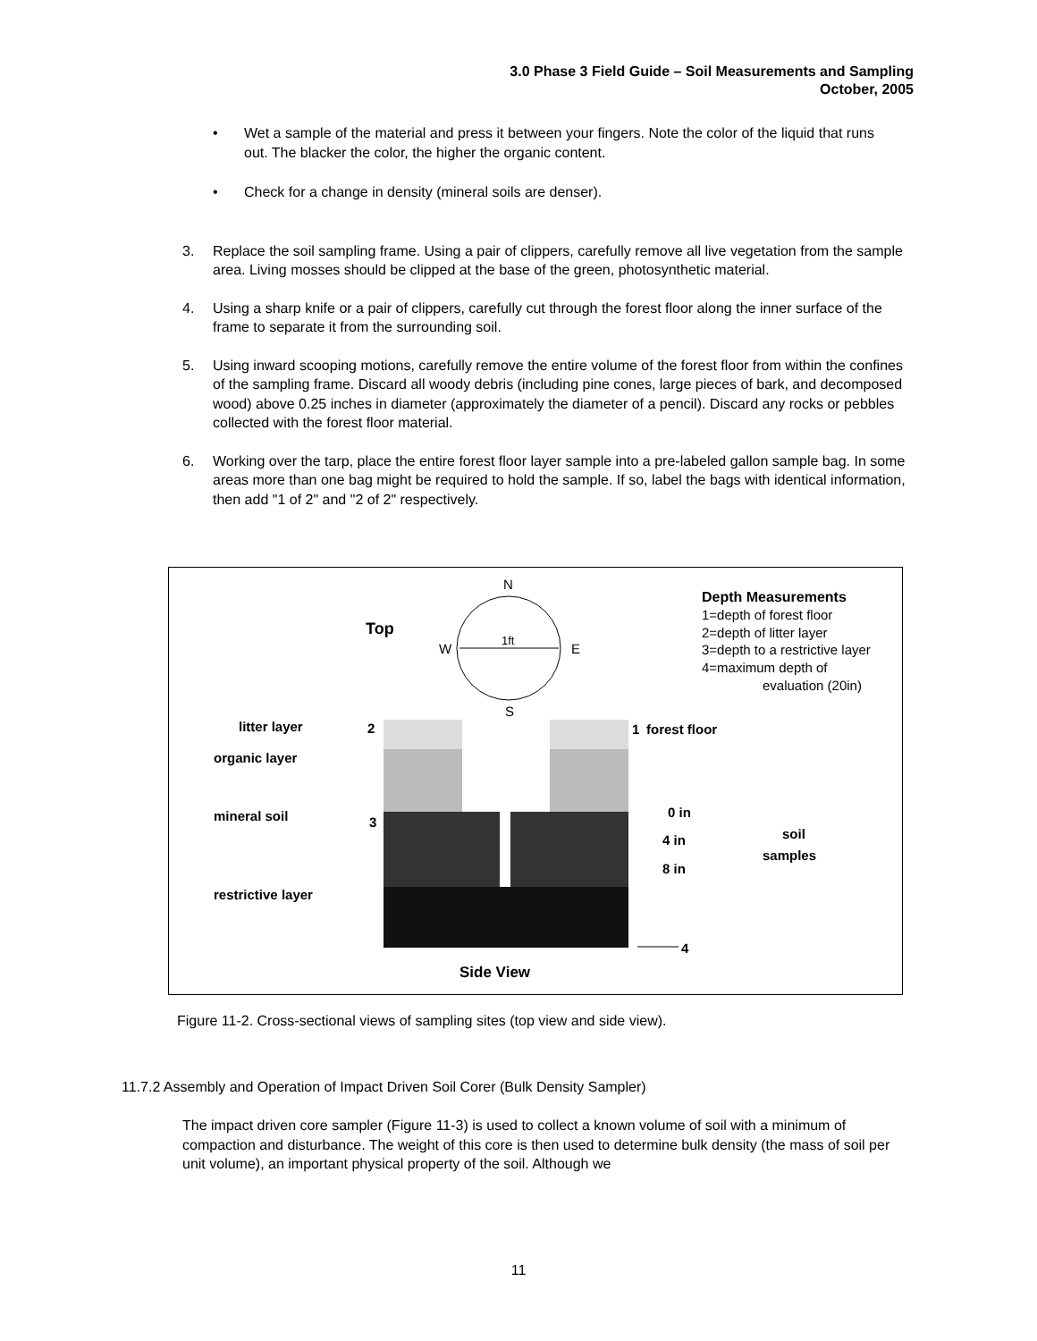3.0 Phase 3 Field Guide – Soil Measurements and Sampling
October, 2005
• Wet a sample of the material and press it between your fingers. Note the color of the liquid that runs out. The blacker the color, the higher the organic content.
• Check for a change in density (mineral soils are denser).
3. Replace the soil sampling frame. Using a pair of clippers, carefully remove all live vegetation from the sample area. Living mosses should be clipped at the base of the green, photosynthetic material.
4. Using a sharp knife or a pair of clippers, carefully cut through the forest floor along the inner surface of the frame to separate it from the surrounding soil.
5. Using inward scooping motions, carefully remove the entire volume of the forest floor from within the confines of the sampling frame. Discard all woody debris (including pine cones, large pieces of bark, and decomposed wood) above 0.25 inches in diameter (approximately the diameter of a pencil). Discard any rocks or pebbles collected with the forest floor material.
6. Working over the tarp, place the entire forest floor layer sample into a pre-labeled gallon sample bag. In some areas more than one bag might be required to hold the sample. If so, label the bags with identical information, then add "1 of 2" and "2 of 2" respectively.
Top
N
W
E
S
1ft
Depth Measurements
1=depth of forest floor
2=depth of litter layer
3=depth to a restrictive layer
4=maximum depth of
evaluation (20in)
litter layer
organic layer
mineral soil
restrictive layer
2
3
1
forest floor
0 in
4 in
8 in
soil
samples
4
Side View
Figure 11-2. Cross-sectional views of sampling sites (top view and side view).
11.7.2 Assembly and Operation of Impact Driven Soil Corer (Bulk Density Sampler)
The impact driven core sampler (Figure 11-3) is used to collect a known volume of soil with a minimum of compaction and disturbance. The weight of this core is then used to determine bulk density (the mass of soil per unit volume), an important physical property of the soil. Although we
11